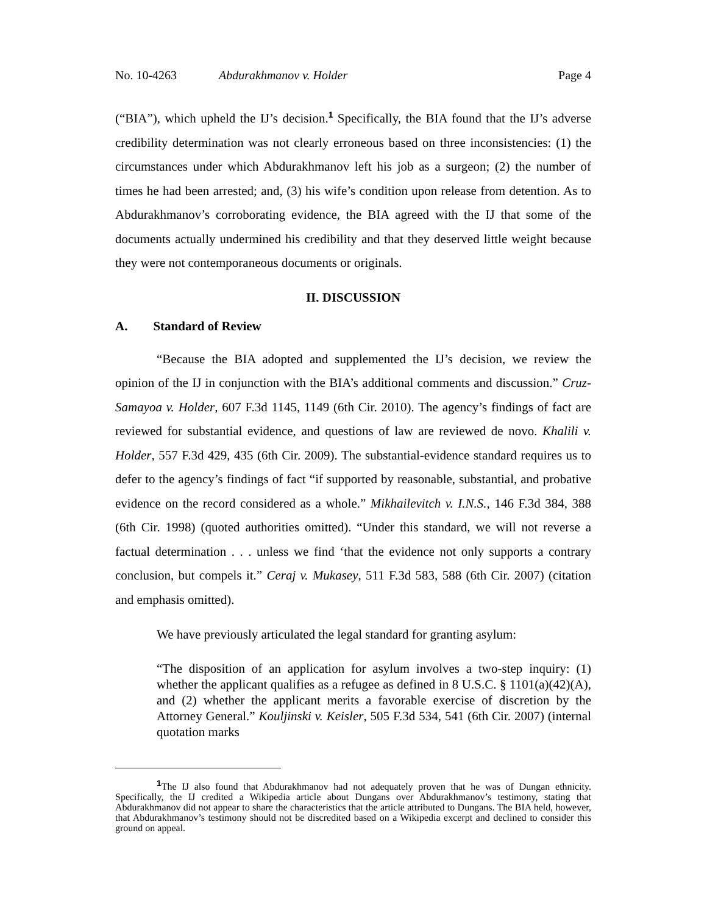No. 10-4263 Abdurakhmanov v. Holder Page 4
(“BIA”), which upheld the IJ’s decision.<sup>1</sup> Specifically, the BIA found that the IJ’s adverse credibility determination was not clearly erroneous based on three inconsistencies: (1) the circumstances under which Abdurakhmanov left his job as a surgeon; (2) the number of times he had been arrested; and, (3) his wife’s condition upon release from detention. As to Abdurakhmanov’s corroborating evidence, the BIA agreed with the IJ that some of the documents actually undermined his credibility and that they deserved little weight because they were not contemporaneous documents or originals.
II. DISCUSSION
A. Standard of Review
“Because the BIA adopted and supplemented the IJ’s decision, we review the opinion of the IJ in conjunction with the BIA’s additional comments and discussion.” Cruz-Samayoa v. Holder, 607 F.3d 1145, 1149 (6th Cir. 2010). The agency’s findings of fact are reviewed for substantial evidence, and questions of law are reviewed de novo. Khalili v. Holder, 557 F.3d 429, 435 (6th Cir. 2009). The substantial-evidence standard requires us to defer to the agency’s findings of fact “if supported by reasonable, substantial, and probative evidence on the record considered as a whole.” Mikhailevitch v. I.N.S., 146 F.3d 384, 388 (6th Cir. 1998) (quoted authorities omitted). “Under this standard, we will not reverse a factual determination . . . unless we find ‘that the evidence not only supports a contrary conclusion, but compels it.” Ceraj v. Mukasey, 511 F.3d 583, 588 (6th Cir. 2007) (citation and emphasis omitted).
We have previously articulated the legal standard for granting asylum:
“The disposition of an application for asylum involves a two-step inquiry: (1) whether the applicant qualifies as a refugee as defined in 8 U.S.C. § 1101(a)(42)(A), and (2) whether the applicant merits a favorable exercise of discretion by the Attorney General.” Kouljinski v. Keisler, 505 F.3d 534, 541 (6th Cir. 2007) (internal quotation marks
<sup>1</sup> The IJ also found that Abdurakhmanov had not adequately proven that he was of Dungan ethnicity. Specifically, the IJ credited a Wikipedia article about Dungans over Abdurakhmanov’s testimony, stating that Abdurakhmanov did not appear to share the characteristics that the article attributed to Dungans. The BIA held, however, that Abdurakhmanov’s testimony should not be discredited based on a Wikipedia excerpt and declined to consider this ground on appeal.